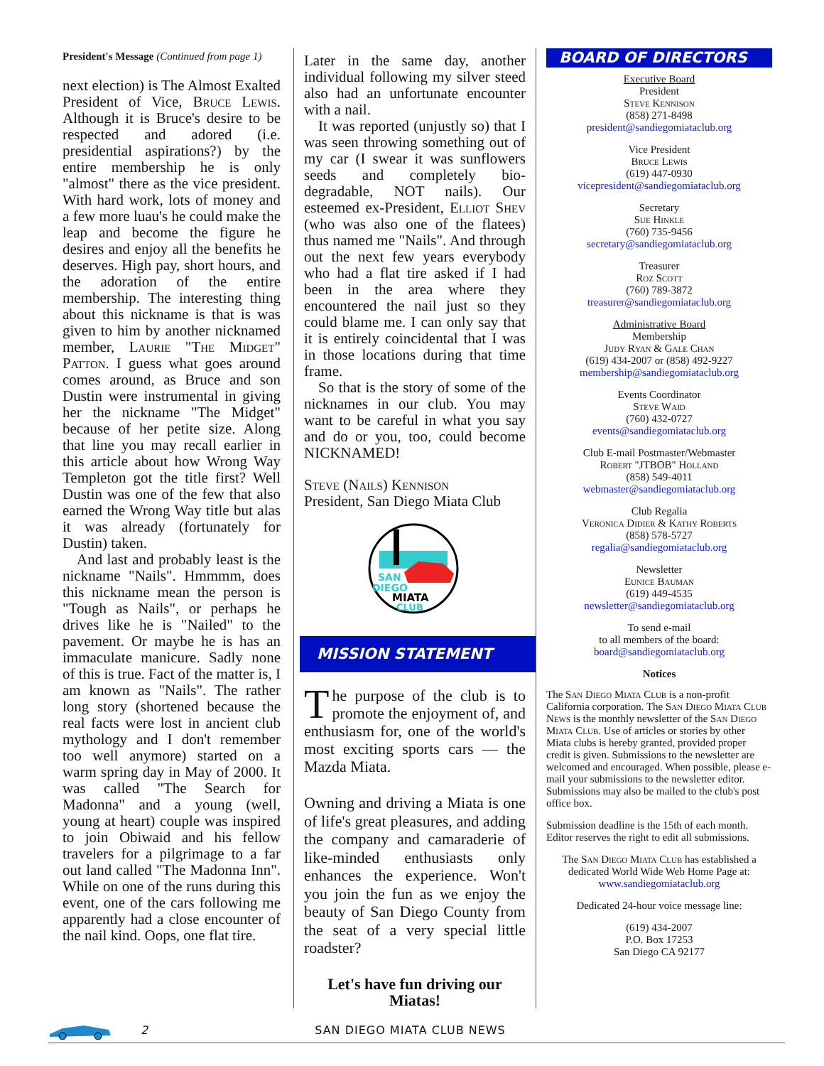President's Message (Continued from page 1)
next election) is The Almost Exalted President of Vice, Bruce Lewis. Although it is Bruce's desire to be respected and adored (i.e. presidential aspirations?) by the entire membership he is only "almost" there as the vice president. With hard work, lots of money and a few more luau's he could make the leap and become the figure he desires and enjoy all the benefits he deserves. High pay, short hours, and the adoration of the entire membership. The interesting thing about this nickname is that is was given to him by another nicknamed member, Laurie "The Midget" Patton. I guess what goes around comes around, as Bruce and son Dustin were instrumental in giving her the nickname "The Midget" because of her petite size. Along that line you may recall earlier in this article about how Wrong Way Templeton got the title first? Well Dustin was one of the few that also earned the Wrong Way title but alas it was already (fortunately for Dustin) taken.
And last and probably least is the nickname "Nails". Hmmmm, does this nickname mean the person is "Tough as Nails", or perhaps he drives like he is "Nailed" to the pavement. Or maybe he is has an immaculate manicure. Sadly none of this is true. Fact of the matter is, I am known as "Nails". The rather long story (shortened because the real facts were lost in ancient club mythology and I don't remember too well anymore) started on a warm spring day in May of 2000. It was called "The Search for Madonna" and a young (well, young at heart) couple was inspired to join Obiwaid and his fellow travelers for a pilgrimage to a far out land called "The Madonna Inn". While on one of the runs during this event, one of the cars following me apparently had a close encounter of the nail kind. Oops, one flat tire.
Later in the same day, another individual following my silver steed also had an unfortunate encounter with a nail.
It was reported (unjustly so) that I was seen throwing something out of my car (I swear it was sunflowers seeds and completely bio-degradable, NOT nails). Our esteemed ex-President, Elliot Shev (who was also one of the flatees) thus named me "Nails". And through out the next few years everybody who had a flat tire asked if I had been in the area where they encountered the nail just so they could blame me. I can only say that it is entirely coincidental that I was in those locations during that time frame.
So that is the story of some of the nicknames in our club. You may want to be careful in what you say and do or you, too, could become NICKNAMED!
Steve (Nails) Kennison
President, San Diego Miata Club
SAN
DIEGO
MIATA
CLUB
MISSION STATEMENT
The purpose of the club is to promote the enjoyment of, and enthusiasm for, one of the world's most exciting sports cars — the Mazda Miata.
Owning and driving a Miata is one of life's great pleasures, and adding the company and camaraderie of like-minded enthusiasts only enhances the experience. Won't you join the fun as we enjoy the beauty of San Diego County from the seat of a very special little roadster?
Let's have fun driving our Miatas!
BOARD OF DIRECTORS
Executive Board
President
Steve Kennison
(858) 271-8498
president@sandiegomiataclub.org
Vice President
Bruce Lewis
(619) 447-0930
vicepresident@sandiegomiataclub.org
Secretary
Sue Hinkle
(760) 735-9456
secretary@sandiegomiataclub.org
Treasurer
Roz Scott
(760) 789-3872
treasurer@sandiegomiataclub.org
Administrative Board
Membership
Judy Ryan & Gale Chan
(619) 434-2007 or (858) 492-9227
membership@sandiegomiataclub.org
Events Coordinator
Steve Waid
(760) 432-0727
events@sandiegomiataclub.org
Club E-mail Postmaster/Webmaster
Robert "JTBOB" Holland
(858) 549-4011
webmaster@sandiegomiataclub.org
Club Regalia
Veronica Didier & Kathy Roberts
(858) 578-5727
regalia@sandiegomiataclub.org
Newsletter
Eunice Bauman
(619) 449-4535
newsletter@sandiegomiataclub.org
To send e-mail
to all members of the board:
board@sandiegomiataclub.org
Notices
The San Diego Miata Club is a non-profit California corporation. The San Diego Miata Club News is the monthly newsletter of the San Diego Miata Club. Use of articles or stories by other Miata clubs is hereby granted, provided proper credit is given. Submissions to the newsletter are welcomed and encouraged. When possible, please e-mail your submissions to the newsletter editor. Submissions may also be mailed to the club's post office box.
Submission deadline is the 15th of each month. Editor reserves the right to edit all submissions.
The San Diego Miata Club has established a dedicated World Wide Web Home Page at:
www.sandiegomiataclub.org
Dedicated 24-hour voice message line:
(619) 434-2007
P.O. Box 17253
San Diego CA 92177
2 SAN DIEGO MIATA CLUB NEWS